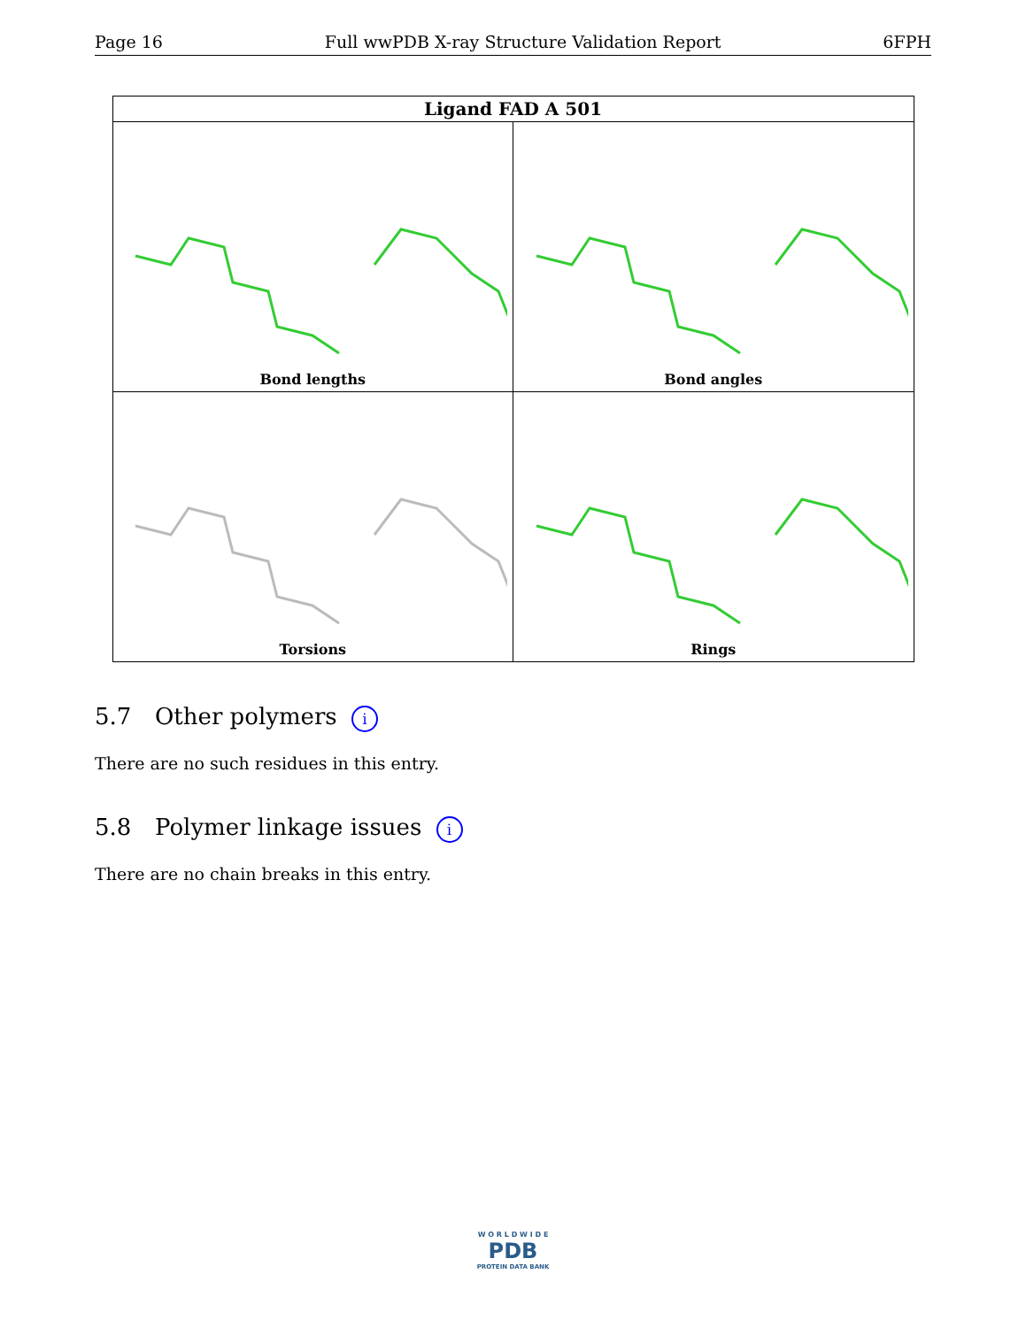Page 16 Full wwPDB X-ray Structure Validation Report 6FPH
| Ligand FAD A 501 | |
| --- | --- |
| Bond lengths | Bond angles |
| Torsions | Rings |
5.7 Other polymers i
There are no such residues in this entry.
5.8 Polymer linkage issues i
There are no chain breaks in this entry.
W O R L D W I D E
PDB
PROTEIN DATA BANK